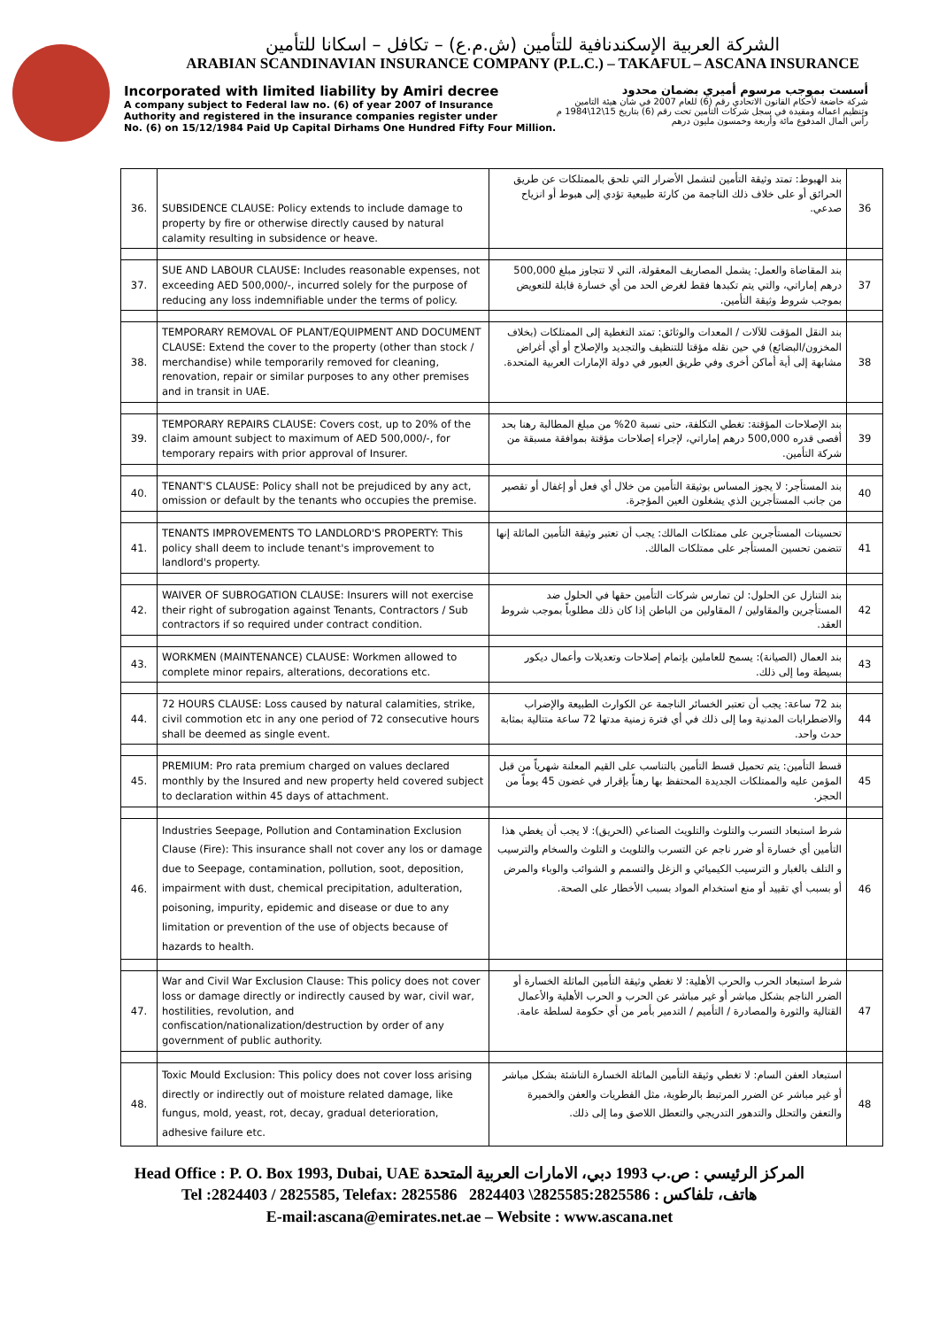الشركة العربية الإسكندنافية للتأمين (ش.م.ع) – تكافل – اسكانا للتأمين
ARABIAN SCANDINAVIAN INSURANCE COMPANY (P.L.C.) – TAKAFUL – ASCANA INSURANCE
Incorporated with limited liability by Amiri decree
A company subject to Federal law no. (6) of year 2007 of Insurance
Authority and registered in the insurance companies register under
No. (6) on 15/12/1984 Paid Up Capital Dirhams One Hundred Fifty Four Million.
أسست بموجب مرسوم أميري بضمان محدود
شركة خاضعة لأحكام القانون الاتحادي رقم (6) للعام 2007 في شان هيئة التامين
وتنظيم اعماله ومقيدة في سجل شركات التأمين تحت رقم (6) بتاريخ 15\12\1984 م
رأس المال المدفوع مائة وأربعة وخمسون مليون درهم
| 36. | SUBSIDENCE CLAUSE: Policy extends to include damage to property by fire or otherwise directly caused by natural calamity resulting in subsidence or heave. | بند الهبوط: تمتد وثيقة التأمين لتشمل الأضرار التي تلحق بالممتلكات عن طريق الحرائق أو على خلاف ذلك الناجمة من كارثة طبيعية تؤدي إلى هبوط أو انزياح صدعي. | 36 |
| 37. | SUE AND LABOUR CLAUSE: Includes reasonable expenses, not exceeding AED 500,000/-, incurred solely for the purpose of reducing any loss indemnifiable under the terms of policy. | بند المقاضاة والعمل: يشمل المصاريف المعقولة، التي لا تتجاوز مبلغ 500,000 درهم إماراتي، والتي يتم تكبدها فقط لغرض الحد من أي خسارة قابلة للتعويض بموجب شروط وثيقة التأمين. | 37 |
| 38. | TEMPORARY REMOVAL OF PLANT/EQUIPMENT AND DOCUMENT CLAUSE: Extend the cover to the property (other than stock / merchandise) while temporarily removed for cleaning, renovation, repair or similar purposes to any other premises and in transit in UAE. | بند النقل المؤقت للآلات / المعدات والوثائق: تمتد التغطية إلى الممتلكات (بخلاف المخزون/البضائع) في حين نقله مؤقتا للتنظيف والتجديد والإصلاح أو أي أغراض مشابهة إلى أية أماكن أخرى وفي طريق العبور في دولة الإمارات العربية المتحدة. | 38 |
| 39. | TEMPORARY REPAIRS CLAUSE: Covers cost, up to 20% of the claim amount subject to maximum of AED 500,000/-, for temporary repairs with prior approval of Insurer. | بند الإصلاحات المؤقتة: تغطي التكلفة، حتى نسبة 20% من مبلغ المطالبة رهنا بحد أقصى قدره 500,000 درهم إماراتي، لإجراء إصلاحات مؤقتة بموافقة مسبقة من شركة التأمين. | 39 |
| 40. | TENANT'S CLAUSE: Policy shall not be prejudiced by any act, omission or default by the tenants who occupies the premise. | بند المستأجر: لا يجوز المساس بوثيقة التأمين من خلال أي فعل أو إغفال أو تقصير من جانب المستأجرين الذي يشغلون العين المؤجرة. | 40 |
| 41. | TENANTS IMPROVEMENTS TO LANDLORD'S PROPERTY: This policy shall deem to include tenant's improvement to landlord's property. | تحسينات المستأجرين على ممتلكات المالك: يجب أن تعتبر وثيقة التأمين الماثلة إنها تتضمن تحسين المستأجر على ممتلكات المالك. | 41 |
| 42. | WAIVER OF SUBROGATION CLAUSE: Insurers will not exercise their right of subrogation against Tenants, Contractors / Sub contractors if so required under contract condition. | بند التنازل عن الحلول: لن تمارس شركات التأمين حقها في الحلول ضد المستأجرين والمقاولين / المقاولين من الباطن إذا كان ذلك مطلوباً بموجب شروط العقد. | 42 |
| 43. | WORKMEN (MAINTENANCE) CLAUSE: Workmen allowed to complete minor repairs, alterations, decorations etc. | بند العمال (الصيانة): يسمح للعاملين بإتمام إصلاحات وتعديلات وأعمال ديكور بسيطة وما إلى ذلك. | 43 |
| 44. | 72 HOURS CLAUSE: Loss caused by natural calamities, strike, civil commotion etc in any one period of 72 consecutive hours shall be deemed as single event. | بند 72 ساعة: يجب أن تعتبر الخسائر الناجمة عن الكوارث الطبيعة والإضراب والاضطرابات المدنية وما إلى ذلك في أي فترة زمنية مدتها 72 ساعة متتالية بمثابة حدث واحد. | 44 |
| 45. | PREMIUM: Pro rata premium charged on values declared monthly by the Insured and new property held covered subject to declaration within 45 days of attachment. | قسط التأمين: يتم تحميل قسط التأمين بالتناسب على القيم المعلنة شهرياً من قبل المؤمن عليه والممتلكات الجديدة المحتفظ بها رهناً بإقرار في غضون 45 يوماً من الحجز. | 45 |
| 46. | Industries Seepage, Pollution and Contamination Exclusion Clause (Fire): This insurance shall not cover any los or damage due to Seepage, contamination, pollution, soot, deposition, impairment with dust, chemical precipitation, adulteration, poisoning, impurity, epidemic and disease or due to any limitation or prevention of the use of objects because of hazards to health. | شرط استبعاد التسرب والتلوث والتلويث الصناعي (الحريق): لا يجب أن يغطي هذا التأمين أي خسارة أو ضرر ناجم عن التسرب والتلويث و التلوث والسخام والترسيب و التلف بالغبار و الترسيب الكيميائي و الزغل والتسمم و الشوائب والوباء والمرض أو بسبب أي تقييد أو منع استخدام المواد بسبب الأخطار على الصحة. | 46 |
| 47. | War and Civil War Exclusion Clause: This policy does not cover loss or damage directly or indirectly caused by war, civil war, hostilities, revolution, and confiscation/nationalization/destruction by order of any government of public authority. | شرط استبعاد الحرب والحرب الأهلية: لا تغطي وثيقة التأمين الماثلة الخسارة أو الضرر الناجم بشكل مباشر أو غير مباشر عن الحرب و الحرب الأهلية والأعمال القتالية والثورة والمصادرة / التأميم / التدمير بأمر من أي حكومة لسلطة عامة. | 47 |
| 48. | Toxic Mould Exclusion: This policy does not cover loss arising directly or indirectly out of moisture related damage, like fungus, mold, yeast, rot, decay, gradual deterioration, adhesive failure etc. | استبعاد العفن السام: لا تغطي وثيقة التأمين الماثلة الخسارة الناشئة بشكل مباشر أو غير مباشر عن الضرر المرتبط بالرطوبة، مثل الفطريات والعفن والخميرة والتعفن والتحلل والتدهور التدريجي والتعطل اللاصق وما إلى ذلك. | 48 |
Head Office : P. O. Box 1993, Dubai, UAE المركز الرئيسي : ص.ب 1993 دبي، الامارات العربية المتحدة
Tel :2824403 / 2825585, Telefax: 2825586 2824403 \2825585:هاتف، تلفاكس : 2825586
E-mail:ascana@emirates.net.ae – Website : www.ascana.net